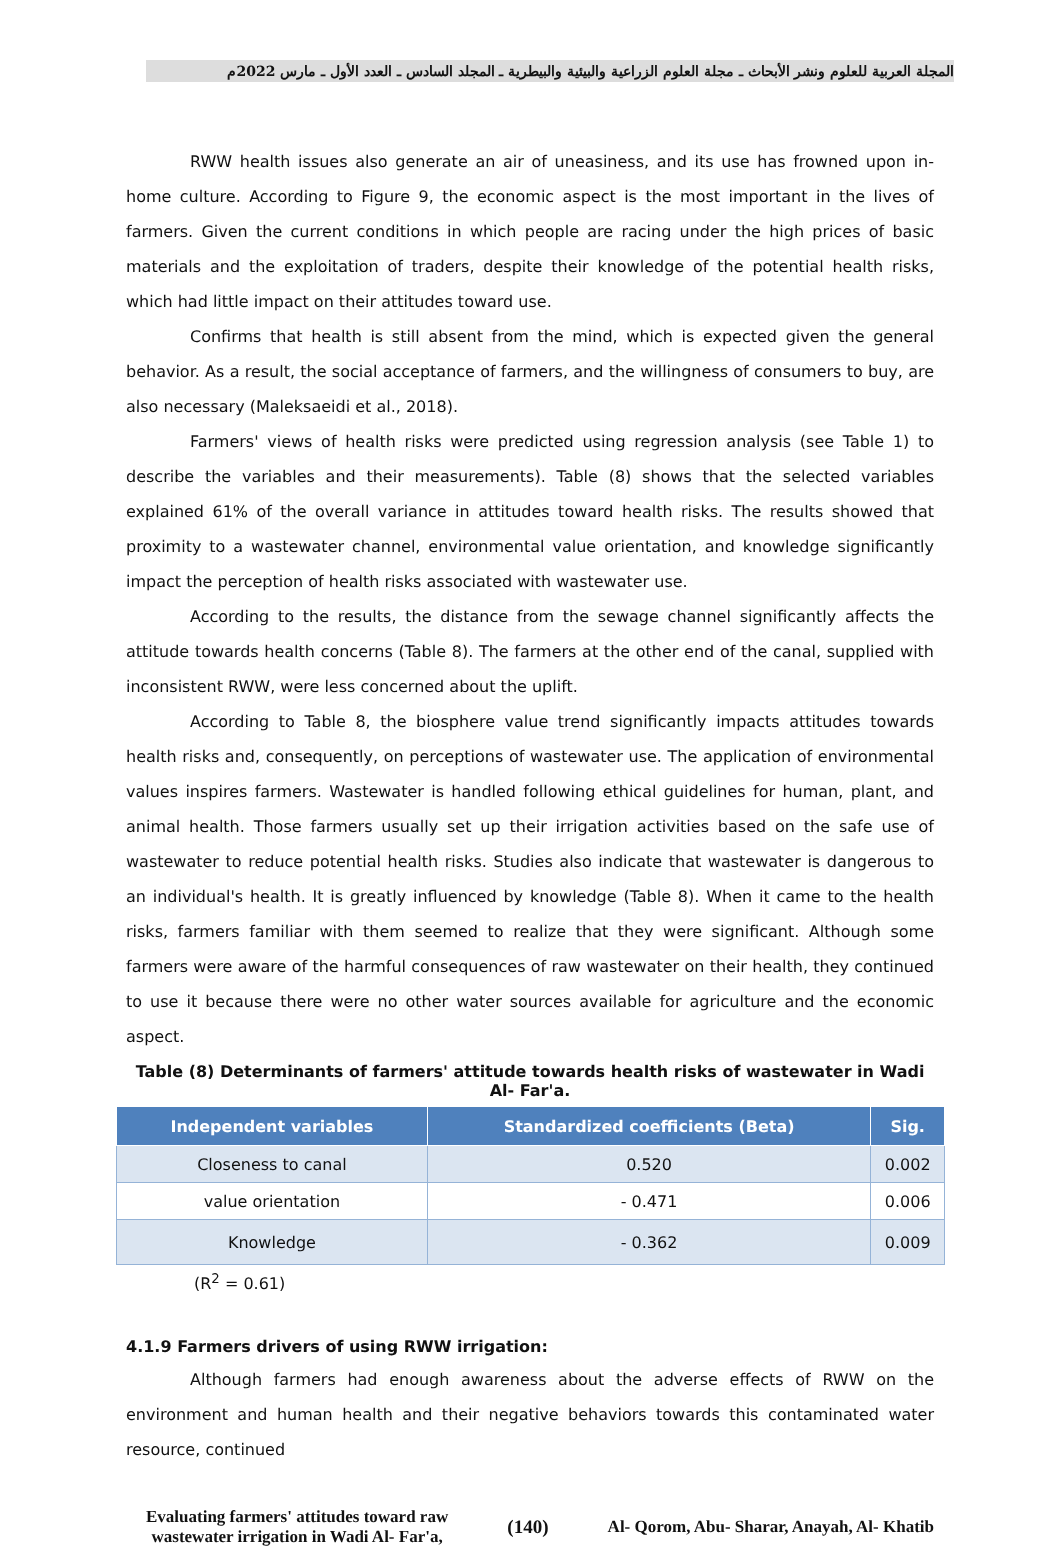المجلة العربية للعلوم ونشر الأبحاث ـ مجلة العلوم الزراعية والبيئية والبيطرية ـ المجلد السادس ـ العدد الأول ـ مارس 2022م
RWW health issues also generate an air of uneasiness, and its use has frowned upon in- home culture. According to Figure 9, the economic aspect is the most important in the lives of farmers. Given the current conditions in which people are racing under the high prices of basic materials and the exploitation of traders, despite their knowledge of the potential health risks, which had little impact on their attitudes toward use.
Confirms that health is still absent from the mind, which is expected given the general behavior. As a result, the social acceptance of farmers, and the willingness of consumers to buy, are also necessary (Maleksaeidi et al., 2018).
Farmers' views of health risks were predicted using regression analysis (see Table 1) to describe the variables and their measurements). Table (8) shows that the selected variables explained 61% of the overall variance in attitudes toward health risks. The results showed that proximity to a wastewater channel, environmental value orientation, and knowledge significantly impact the perception of health risks associated with wastewater use.
According to the results, the distance from the sewage channel significantly affects the attitude towards health concerns (Table 8). The farmers at the other end of the canal, supplied with inconsistent RWW, were less concerned about the uplift.
According to Table 8, the biosphere value trend significantly impacts attitudes towards health risks and, consequently, on perceptions of wastewater use. The application of environmental values inspires farmers. Wastewater is handled following ethical guidelines for human, plant, and animal health. Those farmers usually set up their irrigation activities based on the safe use of wastewater to reduce potential health risks. Studies also indicate that wastewater is dangerous to an individual's health. It is greatly influenced by knowledge (Table 8). When it came to the health risks, farmers familiar with them seemed to realize that they were significant. Although some farmers were aware of the harmful consequences of raw wastewater on their health, they continued to use it because there were no other water sources available for agriculture and the economic aspect.
Table (8) Determinants of farmers' attitude towards health risks of wastewater in Wadi Al- Far'a.
| Independent variables | Standardized coefficients (Beta) | Sig. |
| --- | --- | --- |
| Closeness to canal | 0.520 | 0.002 |
| value orientation | - 0.471 | 0.006 |
| Knowledge | - 0.362 | 0.009 |
(R<sup>2</sup> = 0.61)
4.1.9 Farmers drivers of using RWW irrigation:
Although farmers had enough awareness about the adverse effects of RWW on the environment and human health and their negative behaviors towards this contaminated water resource, continued
Evaluating farmers' attitudes toward raw
wastewater irrigation in Wadi Al- Far'a,
(140)
Al- Qorom, Abu- Sharar, Anayah, Al- Khatib